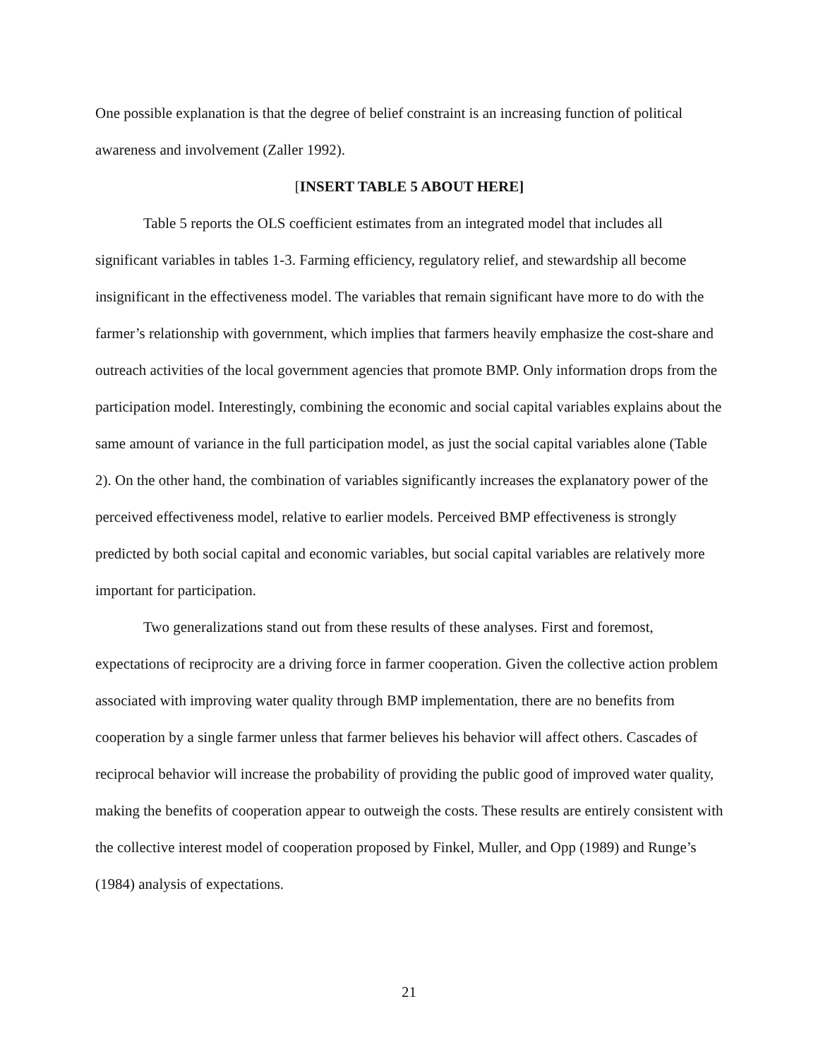One possible explanation is that the degree of belief constraint is an increasing function of political awareness and involvement (Zaller 1992).
[INSERT TABLE 5 ABOUT HERE]
Table 5 reports the OLS coefficient estimates from an integrated model that includes all significant variables in tables 1-3. Farming efficiency, regulatory relief, and stewardship all become insignificant in the effectiveness model. The variables that remain significant have more to do with the farmer’s relationship with government, which implies that farmers heavily emphasize the cost-share and outreach activities of the local government agencies that promote BMP. Only information drops from the participation model. Interestingly, combining the economic and social capital variables explains about the same amount of variance in the full participation model, as just the social capital variables alone (Table 2). On the other hand, the combination of variables significantly increases the explanatory power of the perceived effectiveness model, relative to earlier models. Perceived BMP effectiveness is strongly predicted by both social capital and economic variables, but social capital variables are relatively more important for participation.
Two generalizations stand out from these results of these analyses. First and foremost, expectations of reciprocity are a driving force in farmer cooperation. Given the collective action problem associated with improving water quality through BMP implementation, there are no benefits from cooperation by a single farmer unless that farmer believes his behavior will affect others. Cascades of reciprocal behavior will increase the probability of providing the public good of improved water quality, making the benefits of cooperation appear to outweigh the costs. These results are entirely consistent with the collective interest model of cooperation proposed by Finkel, Muller, and Opp (1989) and Runge’s (1984) analysis of expectations.
21